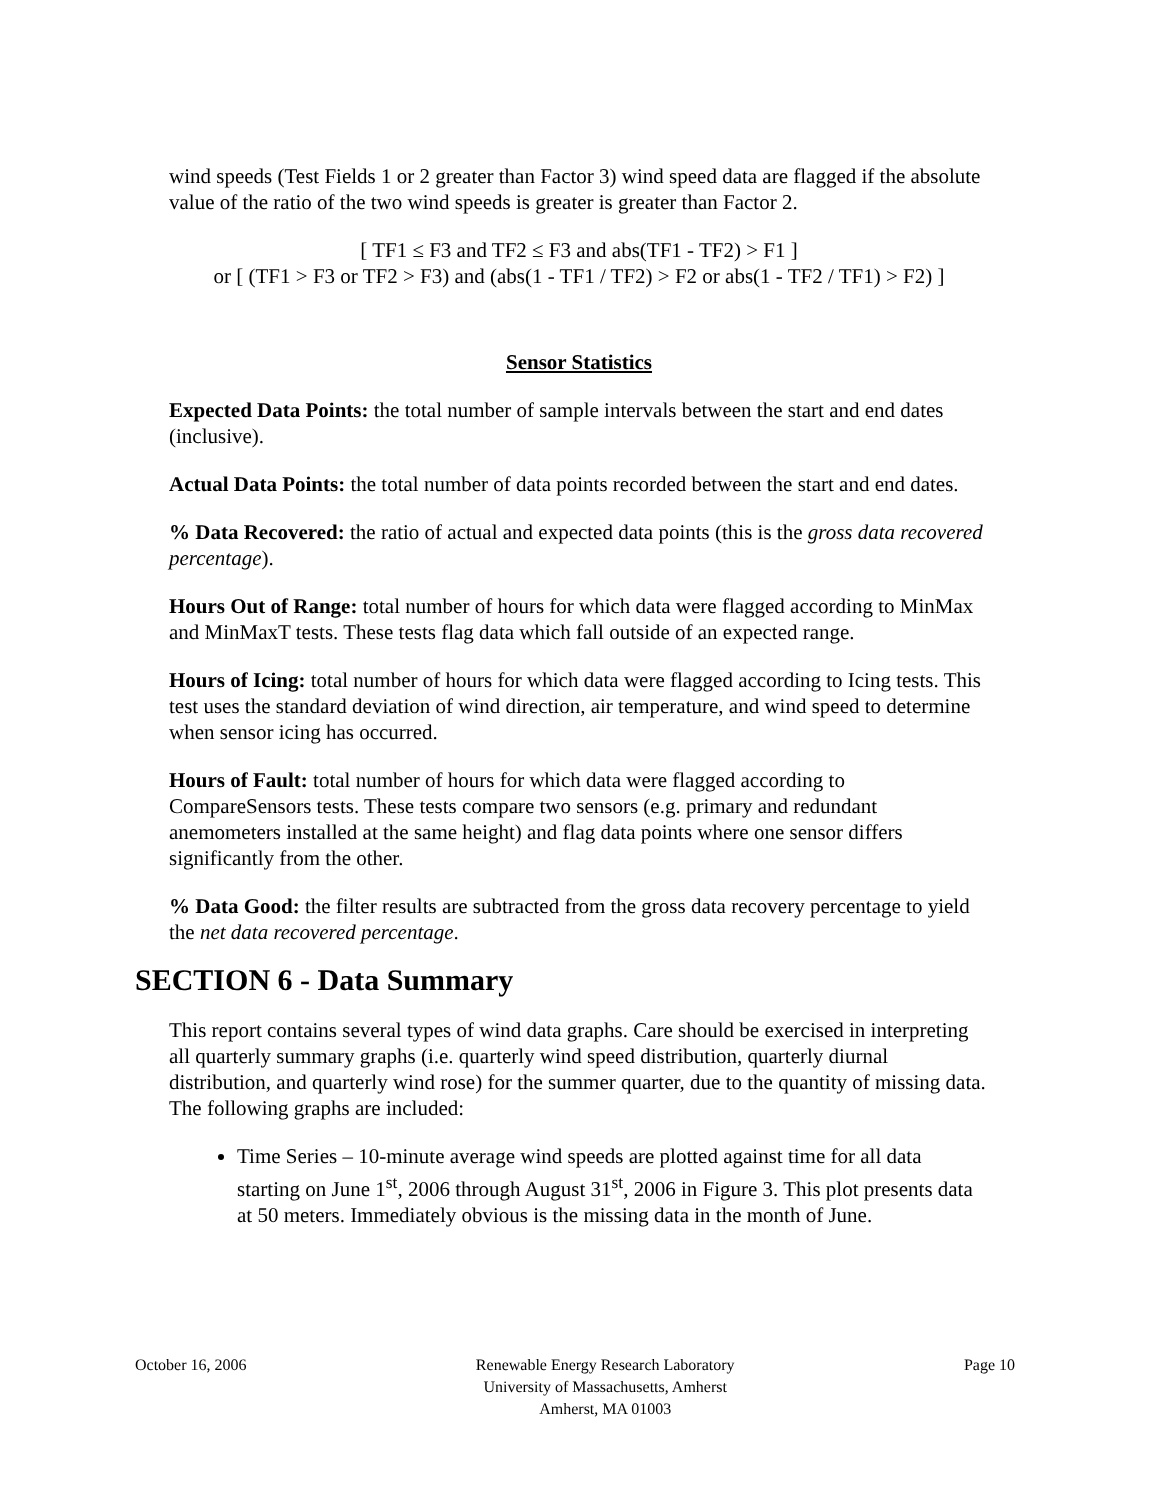wind speeds (Test Fields 1 or 2 greater than Factor 3) wind speed data are flagged if the absolute value of the ratio of the two wind speeds is greater is greater than Factor 2.
[ TF1 ≤ F3 and TF2 ≤ F3 and abs(TF1 - TF2) > F1 ]
or [ (TF1 > F3 or TF2 > F3) and (abs(1 - TF1 / TF2) > F2 or abs(1 - TF2 / TF1) > F2) ]
Sensor Statistics
Expected Data Points: the total number of sample intervals between the start and end dates (inclusive).
Actual Data Points: the total number of data points recorded between the start and end dates.
% Data Recovered: the ratio of actual and expected data points (this is the gross data recovered percentage).
Hours Out of Range: total number of hours for which data were flagged according to MinMax and MinMaxT tests. These tests flag data which fall outside of an expected range.
Hours of Icing: total number of hours for which data were flagged according to Icing tests. This test uses the standard deviation of wind direction, air temperature, and wind speed to determine when sensor icing has occurred.
Hours of Fault: total number of hours for which data were flagged according to CompareSensors tests. These tests compare two sensors (e.g. primary and redundant anemometers installed at the same height) and flag data points where one sensor differs significantly from the other.
% Data Good: the filter results are subtracted from the gross data recovery percentage to yield the net data recovered percentage.
SECTION 6 - Data Summary
This report contains several types of wind data graphs. Care should be exercised in interpreting all quarterly summary graphs (i.e. quarterly wind speed distribution, quarterly diurnal distribution, and quarterly wind rose) for the summer quarter, due to the quantity of missing data. The following graphs are included:
Time Series – 10-minute average wind speeds are plotted against time for all data starting on June 1<sup>st</sup>, 2006 through August 31<sup>st</sup>, 2006 in Figure 3. This plot presents data at 50 meters. Immediately obvious is the missing data in the month of June.
October 16, 2006 Renewable Energy Research Laboratory
University of Massachusetts, Amherst
Amherst, MA 01003
Page 10